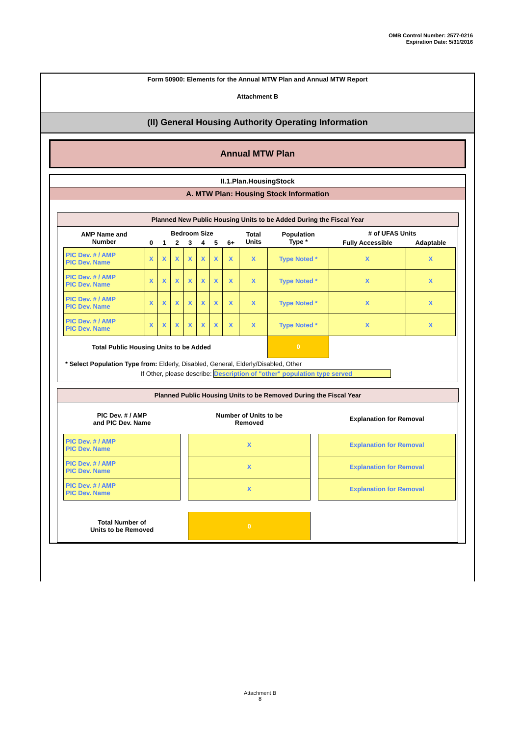OMB Control Number: 2577-0216
Expiration Date: 5/31/2016
Form 50900: Elements for the Annual MTW Plan and Annual MTW Report
Attachment B
(II) General Housing Authority Operating Information
Annual MTW Plan
II.1.Plan.HousingStock
A. MTW Plan: Housing Stock Information
Planned New Public Housing Units to be Added During the Fiscal Year
| AMP Name and Number | Bedroom Size | | | | | | | Total Units | Population Type * | # of UFAS Units | |
| --- | --- | --- | --- | --- | --- | --- | --- | --- | --- | --- | --- |
| | 0 | 1 | 2 | 3 | 4 | 5 | 6+ | | | Fully Accessible | Adaptable |
| PIC Dev. # / AMP PIC Dev. Name | X | X | X | X | X | X | X | X | Type Noted * | X | X |
| PIC Dev. # / AMP PIC Dev. Name | X | X | X | X | X | X | X | X | Type Noted * | X | X |
| PIC Dev. # / AMP PIC Dev. Name | X | X | X | X | X | X | X | X | Type Noted * | X | X |
| PIC Dev. # / AMP PIC Dev. Name | X | X | X | X | X | X | X | X | Type Noted * | X | X |
| Total Public Housing Units to be Added | | | | | | | | | 0 | | |
* Select Population Type from: Elderly, Disabled, General, Elderly/Disabled, Other
If Other, please describe: Description of "other" population type served
Planned Public Housing Units to be Removed During the Fiscal Year
| PIC Dev. # / AMP and PIC Dev. Name | | Number of Units to be Removed | | Explanation for Removal |
| --- | --- | --- | --- | --- |
| PIC Dev. # / AMP PIC Dev. Name | | X | | Explanation for Removal |
| PIC Dev. # / AMP PIC Dev. Name | | X | | Explanation for Removal |
| PIC Dev. # / AMP PIC Dev. Name | | X | | Explanation for Removal |
| Total Number of Units to be Removed | | 0 | | |
Attachment B
8